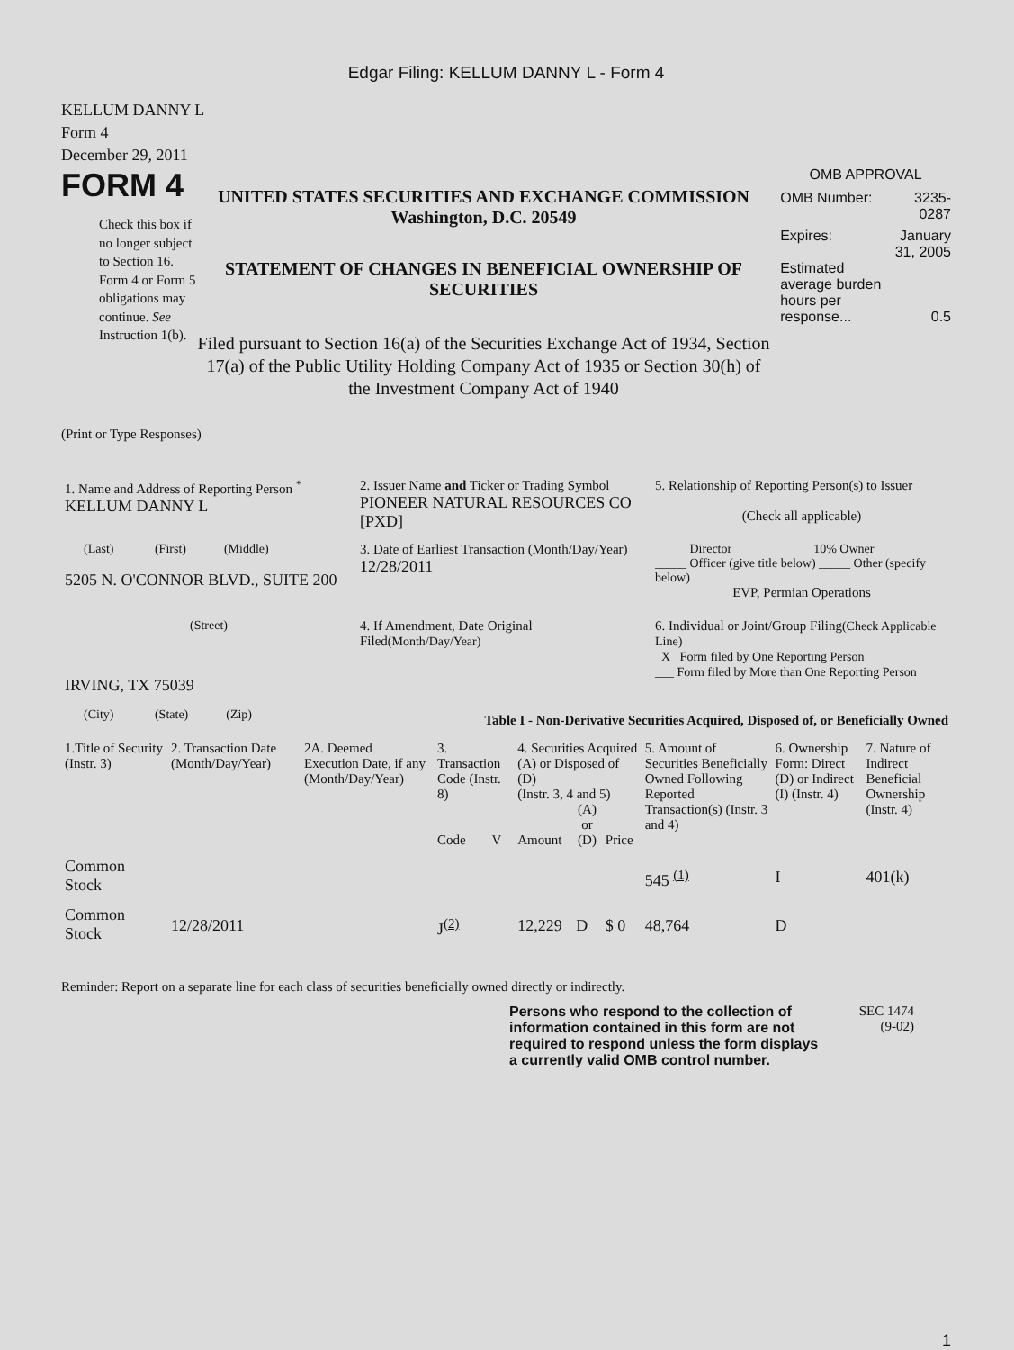Edgar Filing: KELLUM DANNY L - Form 4
KELLUM DANNY L
Form 4
December 29, 2011
FORM 4
Check this box if no longer subject to Section 16. Form 4 or Form 5 obligations may continue. See Instruction 1(b).
UNITED STATES SECURITIES AND EXCHANGE COMMISSION
Washington, D.C. 20549
STATEMENT OF CHANGES IN BENEFICIAL OWNERSHIP OF SECURITIES
Filed pursuant to Section 16(a) of the Securities Exchange Act of 1934, Section 17(a) of the Public Utility Holding Company Act of 1935 or Section 30(h) of the Investment Company Act of 1940
OMB APPROVAL
| OMB Number: | 3235-0287 |
| Expires: | January 31, 2005 |
| Estimated average burden hours per response... | 0.5 |
(Print or Type Responses)
| 1. Name and Address of Reporting Person <sup>*</sup> KELLUM DANNY L | 2. Issuer Name and Ticker or Trading Symbol PIONEER NATURAL RESOURCES CO [PXD] | 5. Relationship of Reporting Person(s) to Issuer (Check all applicable) |
| (Last) (First) (Middle) 5205 N. O'CONNOR BLVD., SUITE 200 | 3. Date of Earliest Transaction (Month/Day/Year) 12/28/2011 | _____ Director _____ 10% Owner _____ Officer (give title below) _____ Other (specify below) EVP, Permian Operations |
| (Street) IRVING, TX 75039 | 4. If Amendment, Date Original Filed (Month/Day/Year) | 6. Individual or Joint/Group Filing (Check Applicable Line) _X_ Form filed by One Reporting Person ___ Form filed by More than One Reporting Person |
| (City) (State) (Zip) | Table I - Non-Derivative Securities Acquired, Disposed of, or Beneficially Owned | |
| 1.Title of Security (Instr. 3) | 2. Transaction Date (Month/Day/Year) | 2A. Deemed Execution Date, if any (Month/Day/Year) | 3. Transaction Code (Instr. 8) | | 4. Securities Acquired (A) or Disposed of (D) (Instr. 3, 4 and 5) | | | 5. Amount of Securities Beneficially Owned Following Reported Transaction(s) (Instr. 3 and 4) | 6. Ownership Form: Direct (D) or Indirect (I) (Instr. 4) | 7. Nature of Indirect Beneficial Ownership (Instr. 4) |
| --- | --- | --- | --- | --- | --- | --- | --- | --- | --- | --- |
| | | | Code | V | Amount | (A) or (D) | Price | | | |
| Common Stock | | | | | | | | 545 <sup>(1)</sup> | I | 401(k) |
| Common Stock | 12/28/2011 | | J<sup>(2)</sup> | | 12,229 | D | $ 0 | 48,764 | D | |
Reminder: Report on a separate line for each class of securities beneficially owned directly or indirectly.
Persons who respond to the collection of information contained in this form are not required to respond unless the form displays a currently valid OMB control number.
SEC 1474
(9-02)
1